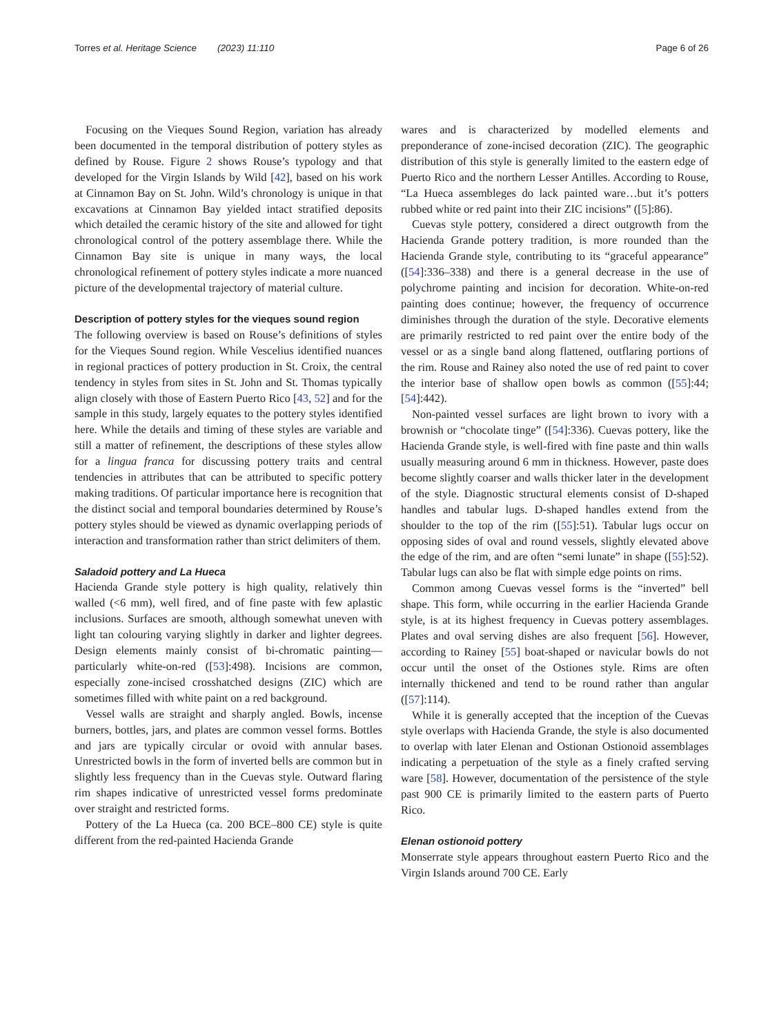Torres et al. Heritage Science (2023) 11:110 Page 6 of 26
Focusing on the Vieques Sound Region, variation has already been documented in the temporal distribution of pottery styles as defined by Rouse. Figure 2 shows Rouse’s typology and that developed for the Virgin Islands by Wild [42], based on his work at Cinnamon Bay on St. John. Wild’s chronology is unique in that excavations at Cinnamon Bay yielded intact stratified deposits which detailed the ceramic history of the site and allowed for tight chronological control of the pottery assemblage there. While the Cinnamon Bay site is unique in many ways, the local chronological refinement of pottery styles indicate a more nuanced picture of the developmental trajectory of material culture.
Description of pottery styles for the vieques sound region
The following overview is based on Rouse’s definitions of styles for the Vieques Sound region. While Vescelius identified nuances in regional practices of pottery production in St. Croix, the central tendency in styles from sites in St. John and St. Thomas typically align closely with those of Eastern Puerto Rico [43, 52] and for the sample in this study, largely equates to the pottery styles identified here. While the details and timing of these styles are variable and still a matter of refinement, the descriptions of these styles allow for a lingua franca for discussing pottery traits and central tendencies in attributes that can be attributed to specific pottery making traditions. Of particular importance here is recognition that the distinct social and temporal boundaries determined by Rouse’s pottery styles should be viewed as dynamic overlapping periods of interaction and transformation rather than strict delimiters of them.
Saladoid pottery and La Hueca
Hacienda Grande style pottery is high quality, relatively thin walled (<6 mm), well fired, and of fine paste with few aplastic inclusions. Surfaces are smooth, although somewhat uneven with light tan colouring varying slightly in darker and lighter degrees. Design elements mainly consist of bi-chromatic painting—particularly white-on-red ([53]:498). Incisions are common, especially zone-incised crosshatched designs (ZIC) which are sometimes filled with white paint on a red background.
Vessel walls are straight and sharply angled. Bowls, incense burners, bottles, jars, and plates are common vessel forms. Bottles and jars are typically circular or ovoid with annular bases. Unrestricted bowls in the form of inverted bells are common but in slightly less frequency than in the Cuevas style. Outward flaring rim shapes indicative of unrestricted vessel forms predominate over straight and restricted forms.
Pottery of the La Hueca (ca. 200 BCE–800 CE) style is quite different from the red-painted Hacienda Grande
wares and is characterized by modelled elements and preponderance of zone-incised decoration (ZIC). The geographic distribution of this style is generally limited to the eastern edge of Puerto Rico and the northern Lesser Antilles. According to Rouse, “La Hueca assembleges do lack painted ware…but it’s potters rubbed white or red paint into their ZIC incisions” ([5]:86).
Cuevas style pottery, considered a direct outgrowth from the Hacienda Grande pottery tradition, is more rounded than the Hacienda Grande style, contributing to its “graceful appearance” ([54]:336–338) and there is a general decrease in the use of polychrome painting and incision for decoration. White-on-red painting does continue; however, the frequency of occurrence diminishes through the duration of the style. Decorative elements are primarily restricted to red paint over the entire body of the vessel or as a single band along flattened, outflaring portions of the rim. Rouse and Rainey also noted the use of red paint to cover the interior base of shallow open bowls as common ([55]:44; [54]:442).
Non-painted vessel surfaces are light brown to ivory with a brownish or “chocolate tinge” ([54]:336). Cuevas pottery, like the Hacienda Grande style, is well-fired with fine paste and thin walls usually measuring around 6 mm in thickness. However, paste does become slightly coarser and walls thicker later in the development of the style. Diagnostic structural elements consist of D-shaped handles and tabular lugs. D-shaped handles extend from the shoulder to the top of the rim ([55]:51). Tabular lugs occur on opposing sides of oval and round vessels, slightly elevated above the edge of the rim, and are often “semi lunate” in shape ([55]:52). Tabular lugs can also be flat with simple edge points on rims.
Common among Cuevas vessel forms is the “inverted” bell shape. This form, while occurring in the earlier Hacienda Grande style, is at its highest frequency in Cuevas pottery assemblages. Plates and oval serving dishes are also frequent [56]. However, according to Rainey [55] boat-shaped or navicular bowls do not occur until the onset of the Ostiones style. Rims are often internally thickened and tend to be round rather than angular ([57]:114).
While it is generally accepted that the inception of the Cuevas style overlaps with Hacienda Grande, the style is also documented to overlap with later Elenan and Ostionan Ostionoid assemblages indicating a perpetuation of the style as a finely crafted serving ware [58]. However, documentation of the persistence of the style past 900 CE is primarily limited to the eastern parts of Puerto Rico.
Elenan ostionoid pottery
Monserrate style appears throughout eastern Puerto Rico and the Virgin Islands around 700 CE. Early